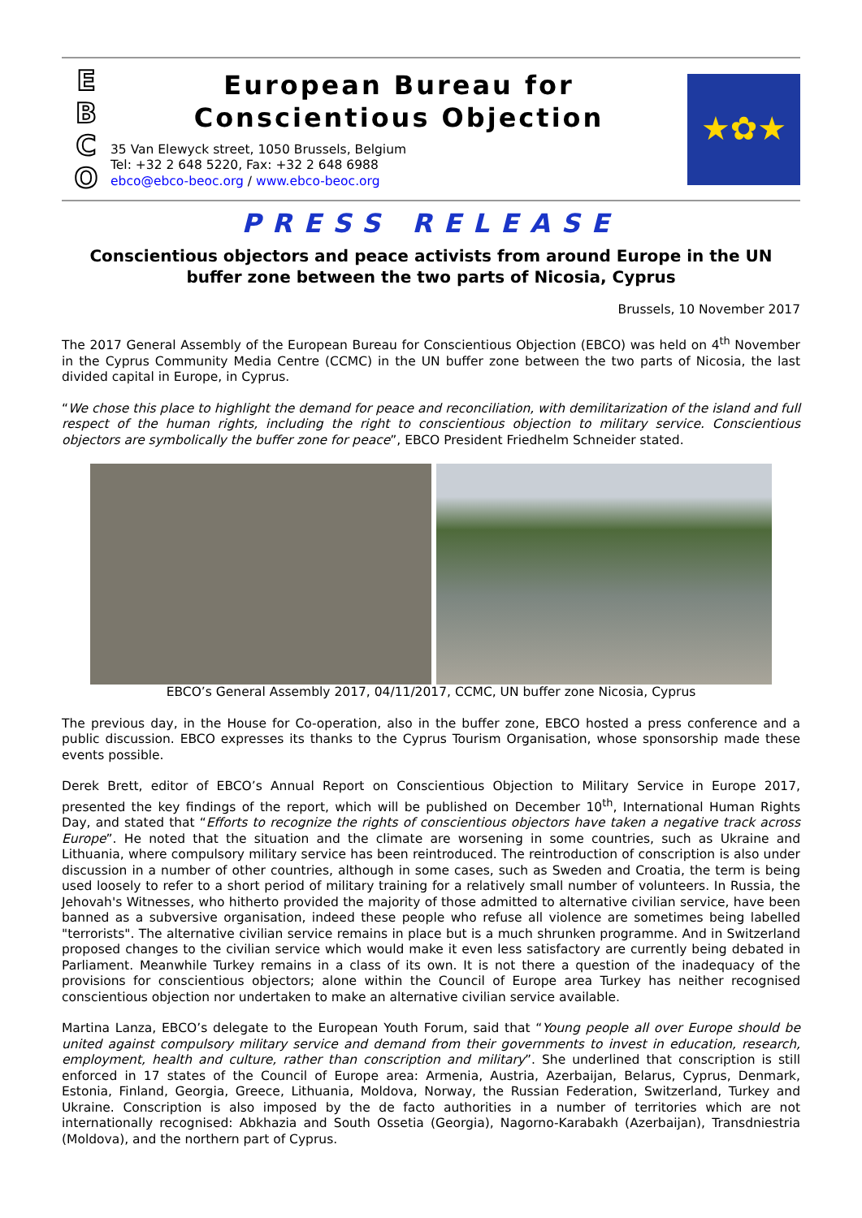E
B
C
O
European Bureau for
Conscientious Objection
35 Van Elewyck street, 1050 Brussels, Belgium
Tel: +32 2 648 5220, Fax: +32 2 648 6988
ebco@ebco-beoc.org / www.ebco-beoc.org
★✿★
PRESS RELEASE
Conscientious objectors and peace activists from around Europe in the UN buffer zone between the two parts of Nicosia, Cyprus
Brussels, 10 November 2017
The 2017 General Assembly of the European Bureau for Conscientious Objection (EBCO) was held on 4<sup>th</sup> November in the Cyprus Community Media Centre (CCMC) in the UN buffer zone between the two parts of Nicosia, the last divided capital in Europe, in Cyprus.
“We chose this place to highlight the demand for peace and reconciliation, with demilitarization of the island and full respect of the human rights, including the right to conscientious objection to military service. Conscientious objectors are symbolically the buffer zone for peace”, EBCO President Friedhelm Schneider stated.
EBCO’s General Assembly 2017, 04/11/2017, CCMC, UN buffer zone Nicosia, Cyprus
The previous day, in the House for Co-operation, also in the buffer zone, EBCO hosted a press conference and a public discussion. EBCO expresses its thanks to the Cyprus Tourism Organisation, whose sponsorship made these events possible.
Derek Brett, editor of EBCO’s Annual Report on Conscientious Objection to Military Service in Europe 2017, presented the key findings of the report, which will be published on December 10<sup>th</sup>, International Human Rights Day, and stated that “Efforts to recognize the rights of conscientious objectors have taken a negative track across Europe”. He noted that the situation and the climate are worsening in some countries, such as Ukraine and Lithuania, where compulsory military service has been reintroduced. The reintroduction of conscription is also under discussion in a number of other countries, although in some cases, such as Sweden and Croatia, the term is being used loosely to refer to a short period of military training for a relatively small number of volunteers. In Russia, the Jehovah's Witnesses, who hitherto provided the majority of those admitted to alternative civilian service, have been banned as a subversive organisation, indeed these people who refuse all violence are sometimes being labelled "terrorists". The alternative civilian service remains in place but is a much shrunken programme. And in Switzerland proposed changes to the civilian service which would make it even less satisfactory are currently being debated in Parliament. Meanwhile Turkey remains in a class of its own. It is not there a question of the inadequacy of the provisions for conscientious objectors; alone within the Council of Europe area Turkey has neither recognised conscientious objection nor undertaken to make an alternative civilian service available.
Martina Lanza, EBCO’s delegate to the European Youth Forum, said that “Young people all over Europe should be united against compulsory military service and demand from their governments to invest in education, research, employment, health and culture, rather than conscription and military”. She underlined that conscription is still enforced in 17 states of the Council of Europe area: Armenia, Austria, Azerbaijan, Belarus, Cyprus, Denmark, Estonia, Finland, Georgia, Greece, Lithuania, Moldova, Norway, the Russian Federation, Switzerland, Turkey and Ukraine. Conscription is also imposed by the de facto authorities in a number of territories which are not internationally recognised: Abkhazia and South Ossetia (Georgia), Nagorno-Karabakh (Azerbaijan), Transdniestria (Moldova), and the northern part of Cyprus.